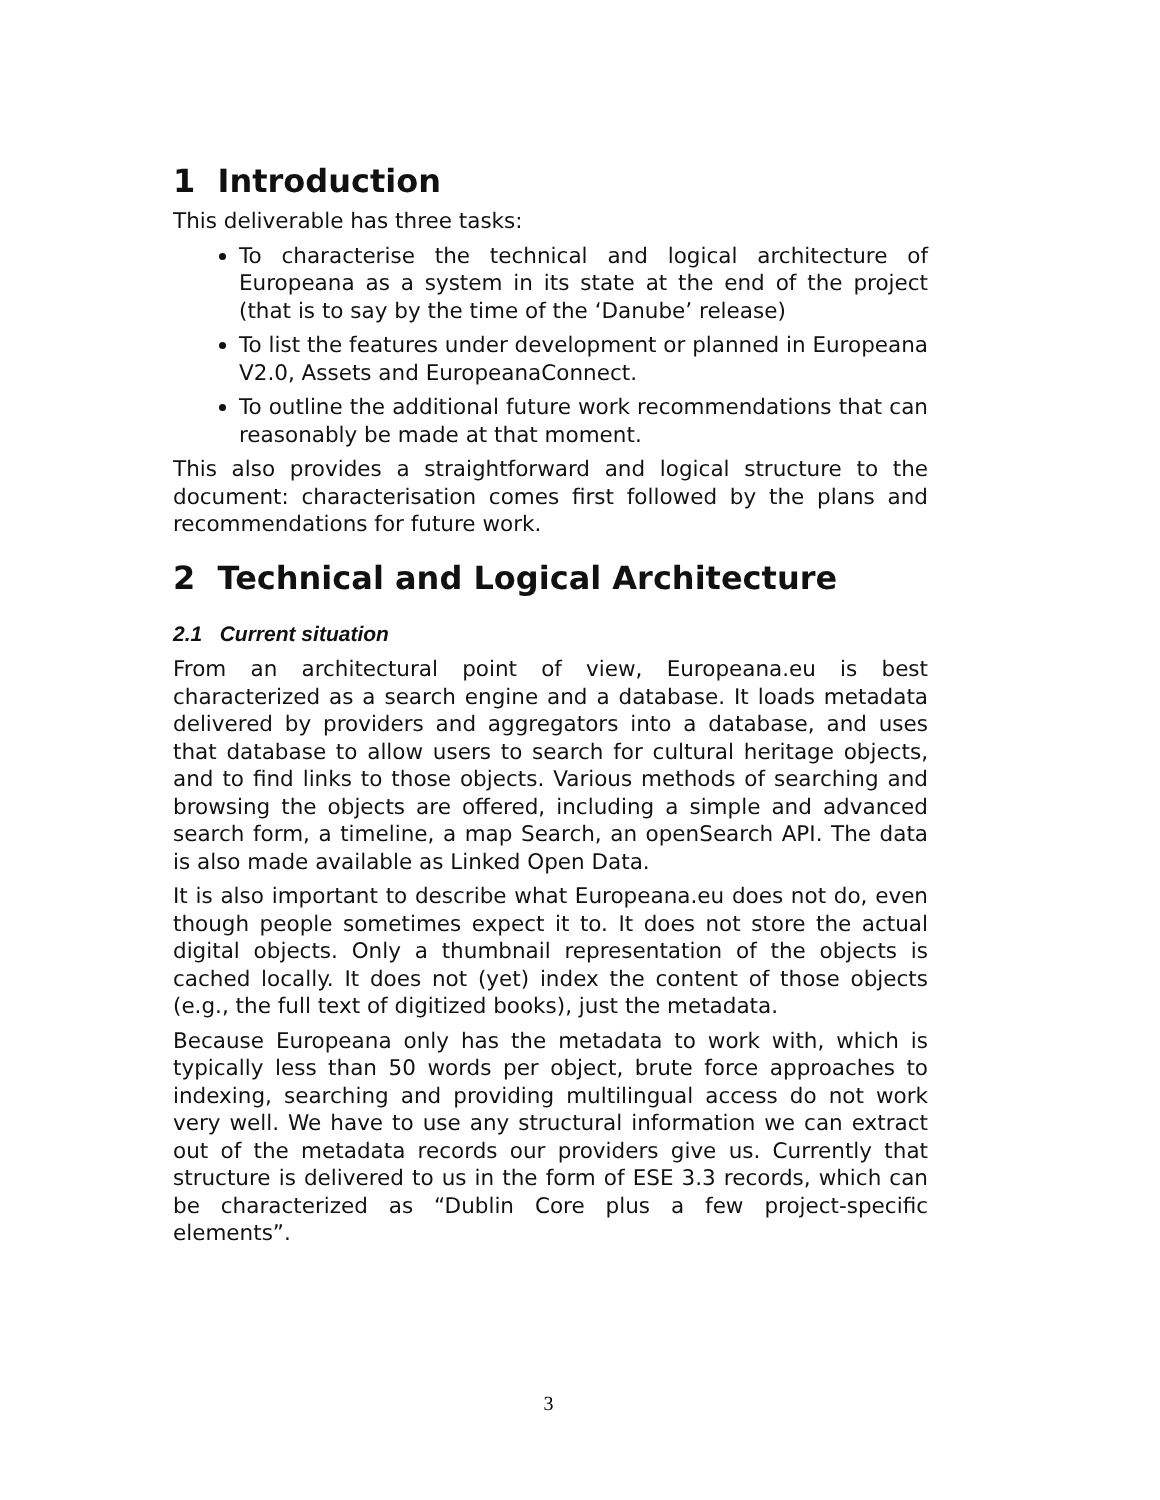1 Introduction
This deliverable has three tasks:
To characterise the technical and logical architecture of Europeana as a system in its state at the end of the project (that is to say by the time of the ‘Danube’ release)
To list the features under development or planned in Europeana V2.0, Assets and EuropeanaConnect.
To outline the additional future work recommendations that can reasonably be made at that moment.
This also provides a straightforward and logical structure to the document: characterisation comes first followed by the plans and recommendations for future work.
2 Technical and Logical Architecture
2.1 Current situation
From an architectural point of view, Europeana.eu is best characterized as a search engine and a database. It loads metadata delivered by providers and aggregators into a database, and uses that database to allow users to search for cultural heritage objects, and to find links to those objects. Various methods of searching and browsing the objects are offered, including a simple and advanced search form, a timeline, a map Search, an openSearch API. The data is also made available as Linked Open Data.
It is also important to describe what Europeana.eu does not do, even though people sometimes expect it to. It does not store the actual digital objects. Only a thumbnail representation of the objects is cached locally. It does not (yet) index the content of those objects (e.g., the full text of digitized books), just the metadata.
Because Europeana only has the metadata to work with, which is typically less than 50 words per object, brute force approaches to indexing, searching and providing multilingual access do not work very well. We have to use any structural information we can extract out of the metadata records our providers give us. Currently that structure is delivered to us in the form of ESE 3.3 records, which can be characterized as “Dublin Core plus a few project-specific elements”.
3